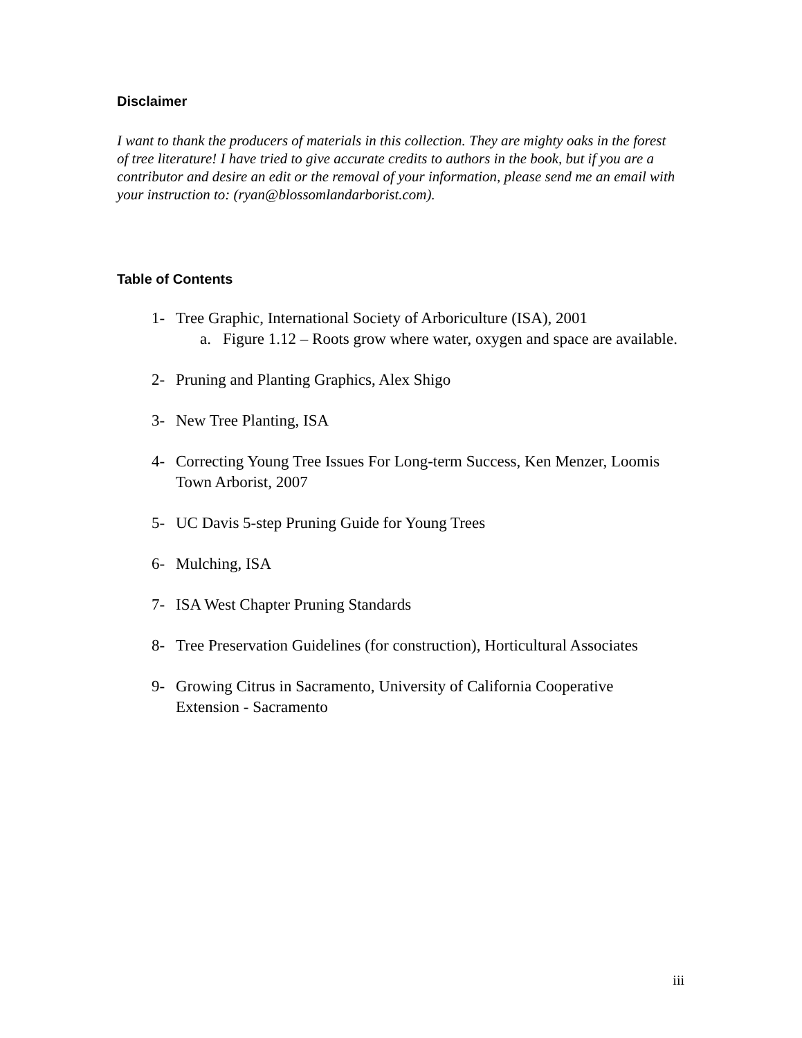Disclaimer
I want to thank the producers of materials in this collection. They are mighty oaks in the forest of tree literature! I have tried to give accurate credits to authors in the book, but if you are a contributor and desire an edit or the removal of your information, please send me an email with your instruction to: (ryan@blossomlandarborist.com).
Table of Contents
1- Tree Graphic, International Society of Arboriculture (ISA), 2001
a. Figure 1.12 – Roots grow where water, oxygen and space are available.
2- Pruning and Planting Graphics, Alex Shigo
3- New Tree Planting, ISA
4- Correcting Young Tree Issues For Long-term Success, Ken Menzer, Loomis Town Arborist, 2007
5- UC Davis 5-step Pruning Guide for Young Trees
6- Mulching, ISA
7- ISA West Chapter Pruning Standards
8- Tree Preservation Guidelines (for construction), Horticultural Associates
9- Growing Citrus in Sacramento, University of California Cooperative Extension - Sacramento
iii